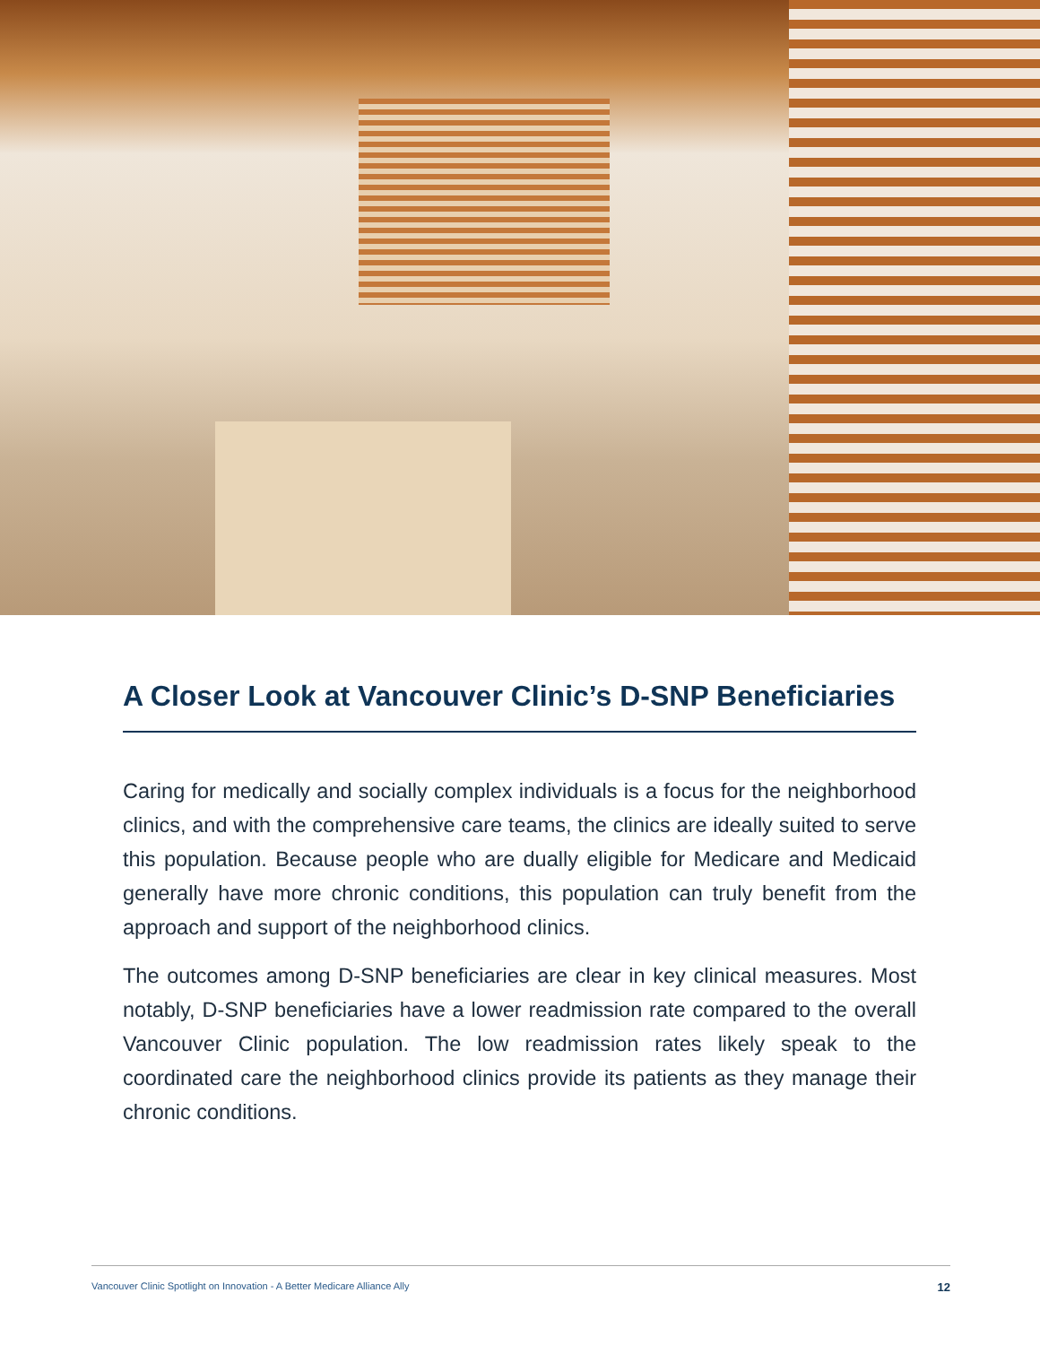A Closer Look at Vancouver Clinic’s D-SNP Beneficiaries
Caring for medically and socially complex individuals is a focus for the neighborhood clinics, and with the comprehensive care teams, the clinics are ideally suited to serve this population. Because people who are dually eligible for Medicare and Medicaid generally have more chronic conditions, this population can truly benefit from the approach and support of the neighborhood clinics.
The outcomes among D-SNP beneficiaries are clear in key clinical measures. Most notably, D-SNP beneficiaries have a lower readmission rate compared to the overall Vancouver Clinic population. The low readmission rates likely speak to the coordinated care the neighborhood clinics provide its patients as they manage their chronic conditions.
Vancouver Clinic Spotlight on Innovation - A Better Medicare Alliance Ally 12